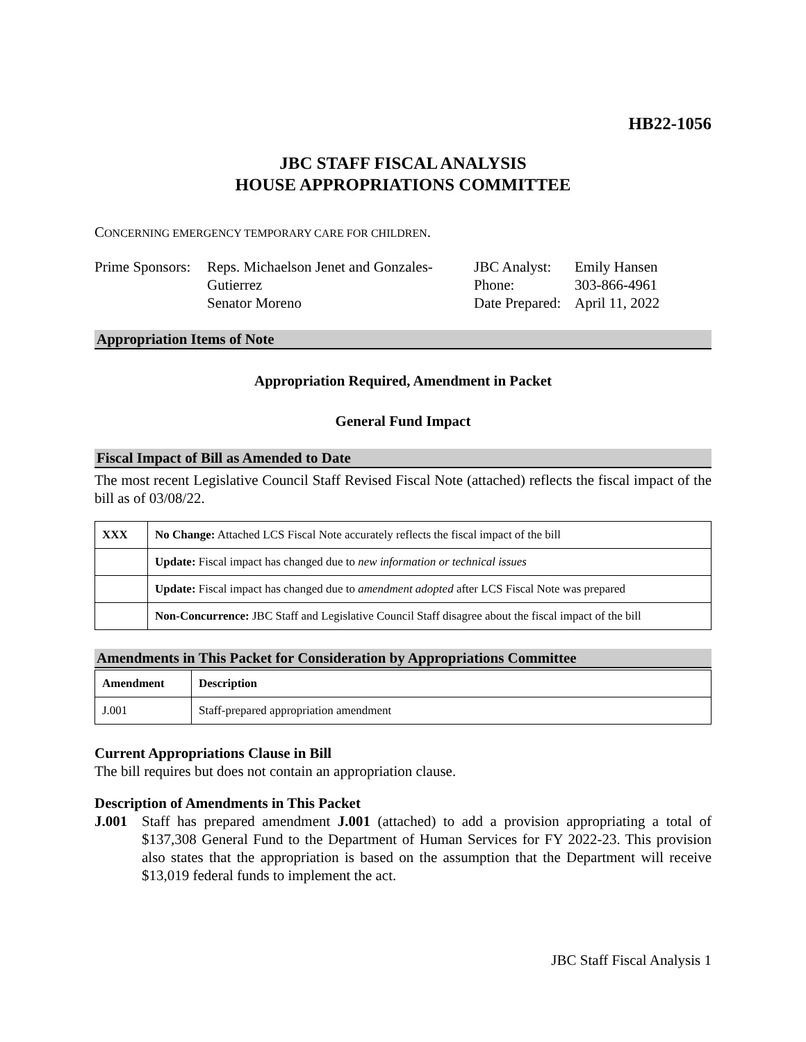HB22-1056
JBC STAFF FISCAL ANALYSIS
HOUSE APPROPRIATIONS COMMITTEE
CONCERNING EMERGENCY TEMPORARY CARE FOR CHILDREN.
Prime Sponsors:
Reps. Michaelson Jenet and Gonzales-
Gutierrez
Senator Moreno
JBC Analyst:
Phone:
Date Prepared:
Emily Hansen
303-866-4961
April 11, 2022
Appropriation Items of Note
Appropriation Required, Amendment in Packet
General Fund Impact
Fiscal Impact of Bill as Amended to Date
The most recent Legislative Council Staff Revised Fiscal Note (attached) reflects the fiscal impact of the bill as of 03/08/22.
| XXX | No Change: Attached LCS Fiscal Note accurately reflects the fiscal impact of the bill |
| | Update: Fiscal impact has changed due to new information or technical issues |
| | Update: Fiscal impact has changed due to amendment adopted after LCS Fiscal Note was prepared |
| | Non-Concurrence: JBC Staff and Legislative Council Staff disagree about the fiscal impact of the bill |
Amendments in This Packet for Consideration by Appropriations Committee
| Amendment | Description |
| --- | --- |
| J.001 | Staff-prepared appropriation amendment |
Current Appropriations Clause in Bill
The bill requires but does not contain an appropriation clause.
Description of Amendments in This Packet
J.001 Staff has prepared amendment J.001 (attached) to add a provision appropriating a total of $137,308 General Fund to the Department of Human Services for FY 2022-23. This provision also states that the appropriation is based on the assumption that the Department will receive $13,019 federal funds to implement the act.
JBC Staff Fiscal Analysis 1